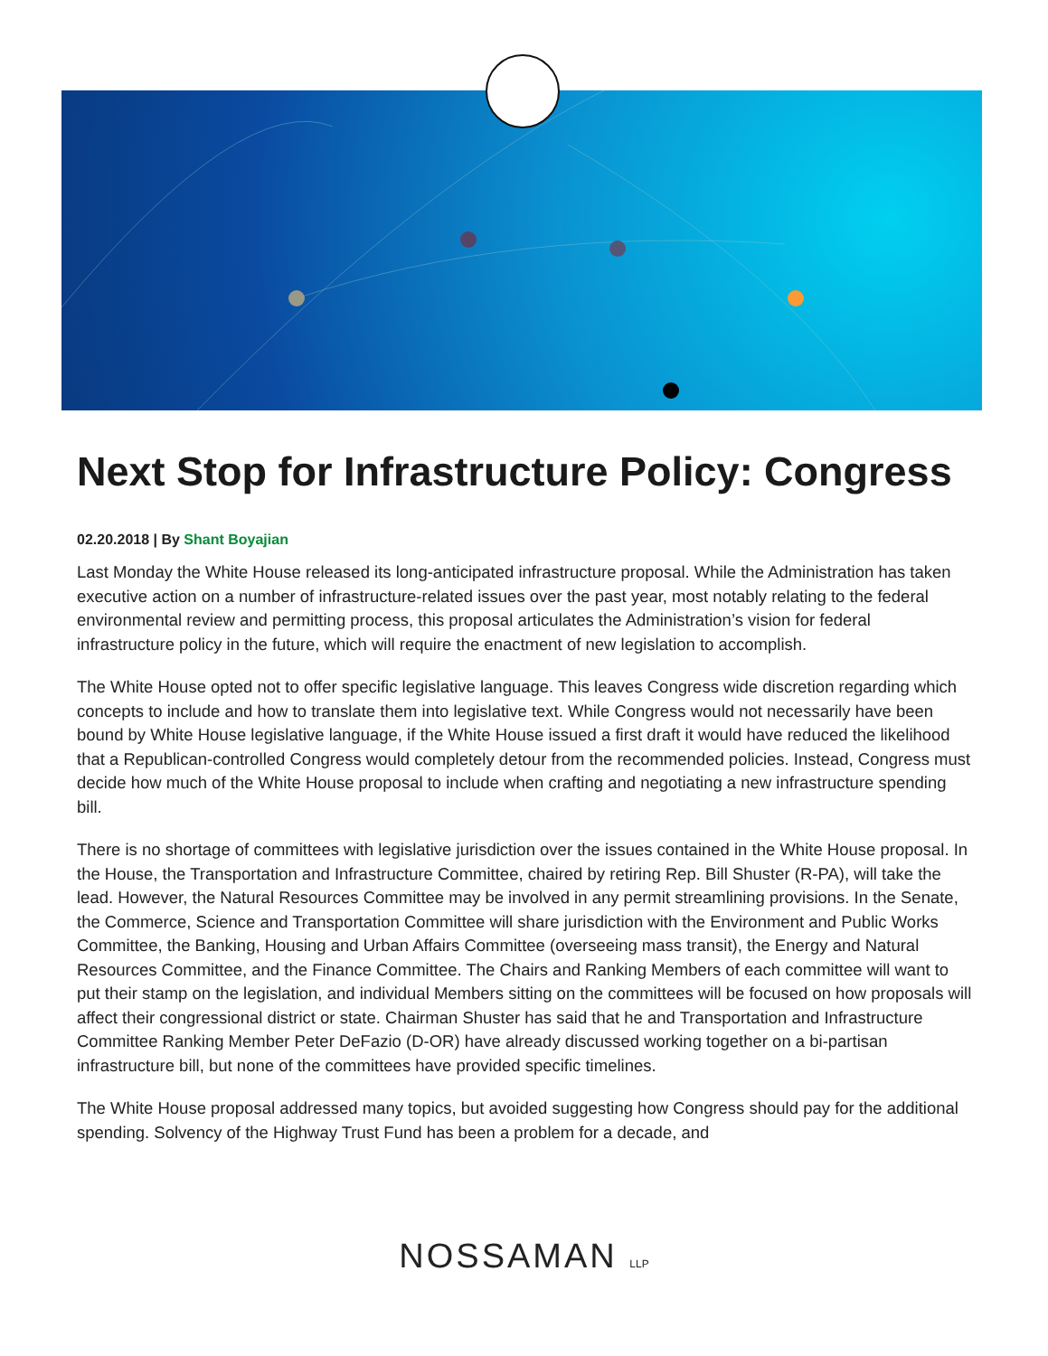Next Stop for Infrastructure Policy: Congress
02.20.2018 | By Shant Boyajian
Last Monday the White House released its long-anticipated infrastructure proposal. While the Administration has taken executive action on a number of infrastructure-related issues over the past year, most notably relating to the federal environmental review and permitting process, this proposal articulates the Administration’s vision for federal infrastructure policy in the future, which will require the enactment of new legislation to accomplish.
The White House opted not to offer specific legislative language. This leaves Congress wide discretion regarding which concepts to include and how to translate them into legislative text. While Congress would not necessarily have been bound by White House legislative language, if the White House issued a first draft it would have reduced the likelihood that a Republican-controlled Congress would completely detour from the recommended policies. Instead, Congress must decide how much of the White House proposal to include when crafting and negotiating a new infrastructure spending bill.
There is no shortage of committees with legislative jurisdiction over the issues contained in the White House proposal. In the House, the Transportation and Infrastructure Committee, chaired by retiring Rep. Bill Shuster (R-PA), will take the lead. However, the Natural Resources Committee may be involved in any permit streamlining provisions. In the Senate, the Commerce, Science and Transportation Committee will share jurisdiction with the Environment and Public Works Committee, the Banking, Housing and Urban Affairs Committee (overseeing mass transit), the Energy and Natural Resources Committee, and the Finance Committee. The Chairs and Ranking Members of each committee will want to put their stamp on the legislation, and individual Members sitting on the committees will be focused on how proposals will affect their congressional district or state. Chairman Shuster has said that he and Transportation and Infrastructure Committee Ranking Member Peter DeFazio (D-OR) have already discussed working together on a bi-partisan infrastructure bill, but none of the committees have provided specific timelines.
The White House proposal addressed many topics, but avoided suggesting how Congress should pay for the additional spending. Solvency of the Highway Trust Fund has been a problem for a decade, and
NOSSAMAN LLP